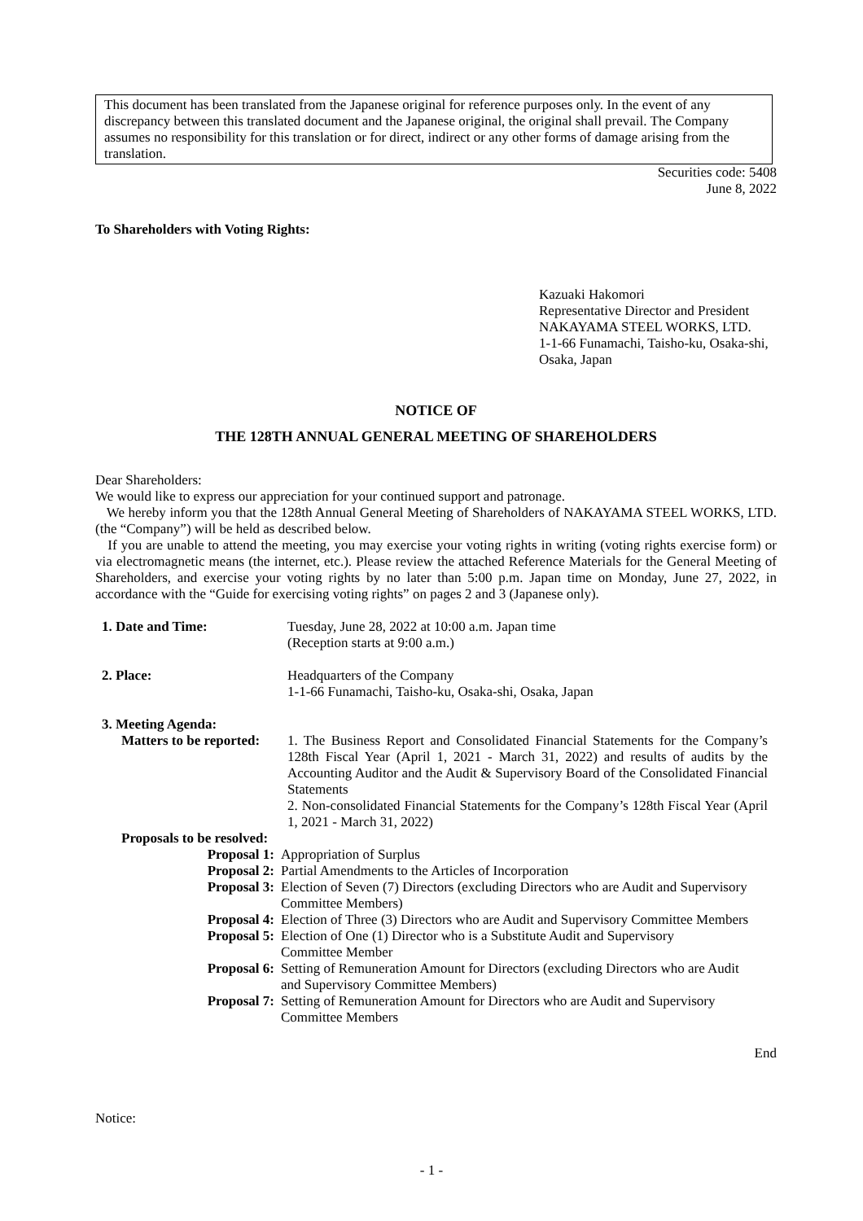This document has been translated from the Japanese original for reference purposes only. In the event of any discrepancy between this translated document and the Japanese original, the original shall prevail. The Company assumes no responsibility for this translation or for direct, indirect or any other forms of damage arising from the translation.
Securities code: 5408
June 8, 2022
To Shareholders with Voting Rights:
Kazuaki Hakomori
Representative Director and President
NAKAYAMA STEEL WORKS, LTD.
1-1-66 Funamachi, Taisho-ku, Osaka-shi, Osaka, Japan
NOTICE OF
THE 128TH ANNUAL GENERAL MEETING OF SHAREHOLDERS
Dear Shareholders:
We would like to express our appreciation for your continued support and patronage.
We hereby inform you that the 128th Annual General Meeting of Shareholders of NAKAYAMA STEEL WORKS, LTD. (the “Company”) will be held as described below.
If you are unable to attend the meeting, you may exercise your voting rights in writing (voting rights exercise form) or via electromagnetic means (the internet, etc.). Please review the attached Reference Materials for the General Meeting of Shareholders, and exercise your voting rights by no later than 5:00 p.m. Japan time on Monday, June 27, 2022, in accordance with the “Guide for exercising voting rights” on pages 2 and 3 (Japanese only).
1. Date and Time: Tuesday, June 28, 2022 at 10:00 a.m. Japan time
(Reception starts at 9:00 a.m.)
2. Place: Headquarters of the Company
1-1-66 Funamachi, Taisho-ku, Osaka-shi, Osaka, Japan
3. Meeting Agenda:
Matters to be reported:
1. The Business Report and Consolidated Financial Statements for the Company’s 128th Fiscal Year (April 1, 2021 - March 31, 2022) and results of audits by the Accounting Auditor and the Audit & Supervisory Board of the Consolidated Financial Statements
2. Non-consolidated Financial Statements for the Company’s 128th Fiscal Year (April 1, 2021 - March 31, 2022)
Proposals to be resolved:
Proposal 1: Appropriation of Surplus
Proposal 2: Partial Amendments to the Articles of Incorporation
Proposal 3: Election of Seven (7) Directors (excluding Directors who are Audit and Supervisory Committee Members)
Proposal 4: Election of Three (3) Directors who are Audit and Supervisory Committee Members
Proposal 5: Election of One (1) Director who is a Substitute Audit and Supervisory Committee Member
Proposal 6: Setting of Remuneration Amount for Directors (excluding Directors who are Audit and Supervisory Committee Members)
Proposal 7: Setting of Remuneration Amount for Directors who are Audit and Supervisory Committee Members
End
Notice:
- 1 -